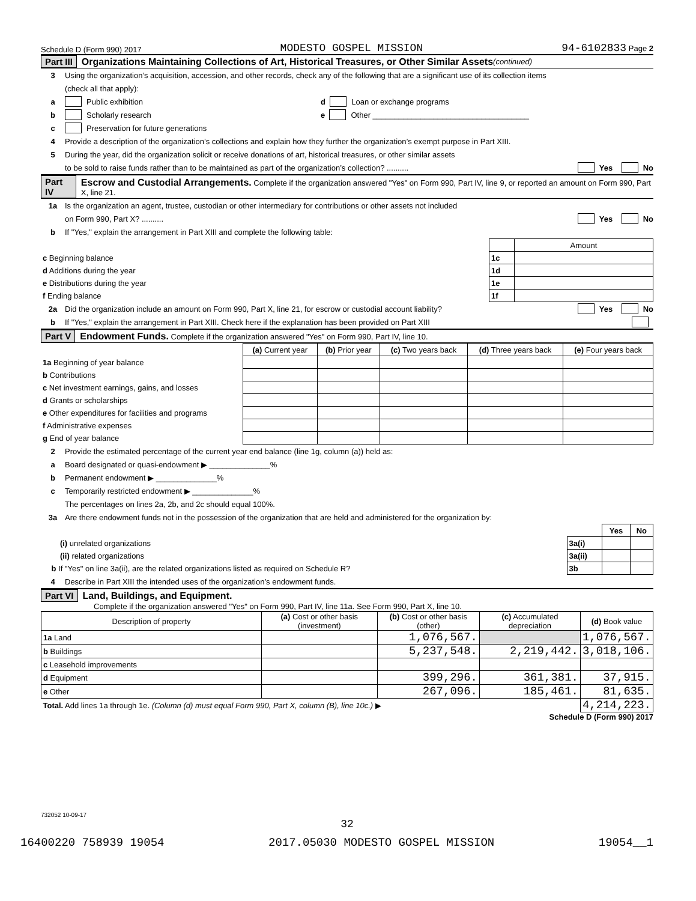Schedule D (Form 990) 2017 MODESTO GOSPEL MISSION 94-6102833 Page 2
Part III Organizations Maintaining Collections of Art, Historical Treasures, or Other Similar Assets (continued)
3 Using the organization’s acquisition, accession, and other records, check any of the following that are a significant use of its collection items
(check all that apply):
a Public exhibition d Loan or exchange programs
b Scholarly research e Other ____________________________________
c Preservation for future generations
4 Provide a description of the organization’s collections and explain how they further the organization’s exempt purpose in Part XIII.
5 During the year, did the organization solicit or receive donations of art, historical treasures, or other similar assets
to be sold to raise funds rather than to be maintained as part of the organization’s collection? .......... Yes No
Part IV Escrow and Custodial Arrangements. Complete if the organization answered "Yes" on Form 990, Part IV, line 9, or reported an amount on Form 990, Part X, line 21.
1a Is the organization an agent, trustee, custodian or other intermediary for contributions or other assets not included
on Form 990, Part X? .......... Yes No
b If "Yes," explain the arrangement in Part XIII and complete the following table:
| | | Amount |
| c Beginning balance | 1c | |
| d Additions during the year | 1d | |
| e Distributions during the year | 1e | |
| f Ending balance | 1f | |
2a Did the organization include an amount on Form 990, Part X, line 21, for escrow or custodial account liability? Yes No
b If "Yes," explain the arrangement in Part XIII. Check here if the explanation has been provided on Part XIII
Part V Endowment Funds. Complete if the organization answered "Yes" on Form 990, Part IV, line 10.
| | (a) Current year | (b) Prior year | (c) Two years back | (d) Three years back | (e) Four years back |
| 1a Beginning of year balance | | | | | |
| b Contributions | | | | | |
| c Net investment earnings, gains, and losses | | | | | |
| d Grants or scholarships | | | | | |
| e Other expenditures for facilities and programs | | | | | |
| f Administrative expenses | | | | | |
| g End of year balance | | | | | |
2 Provide the estimated percentage of the current year end balance (line 1g, column (a)) held as:
a Board designated or quasi-endowment ▶ ______________%
b Permanent endowment ▶ ______________%
c Temporarily restricted endowment ▶ ______________%
The percentages on lines 2a, 2b, and 2c should equal 100%.
3a Are there endowment funds not in the possession of the organization that are held and administered for the organization by:
| | | Yes | No |
| (i) unrelated organizations | 3a(i) | | |
| (ii) related organizations | 3a(ii) | | |
| b If "Yes" on line 3a(ii), are the related organizations listed as required on Schedule R? | 3b | | |
4 Describe in Part XIII the intended uses of the organization’s endowment funds.
Part VI Land, Buildings, and Equipment.
Complete if the organization answered "Yes" on Form 990, Part IV, line 11a. See Form 990, Part X, line 10.
| Description of property | (a) Cost or other basis (investment) | (b) Cost or other basis (other) | (c) Accumulated depreciation | (d) Book value |
| --- | --- | --- | --- | --- |
| 1a Land | | 1,076,567. | | 1,076,567. |
| b Buildings | | 5,237,548. | 2,219,442. | 3,018,106. |
| c Leasehold improvements | | | | |
| d Equipment | | 399,296. | 361,381. | 37,915. |
| e Other | | 267,096. | 185,461. | 81,635. |
| Total. Add lines 1a through 1e. (Column (d) must equal Form 990, Part X, column (B), line 10c.) ▶ | | | | 4,214,223. |
Schedule D (Form 990) 2017
732052 10-09-17
32
16400220 758939 19054 2017.05030 MODESTO GOSPEL MISSION 19054__1